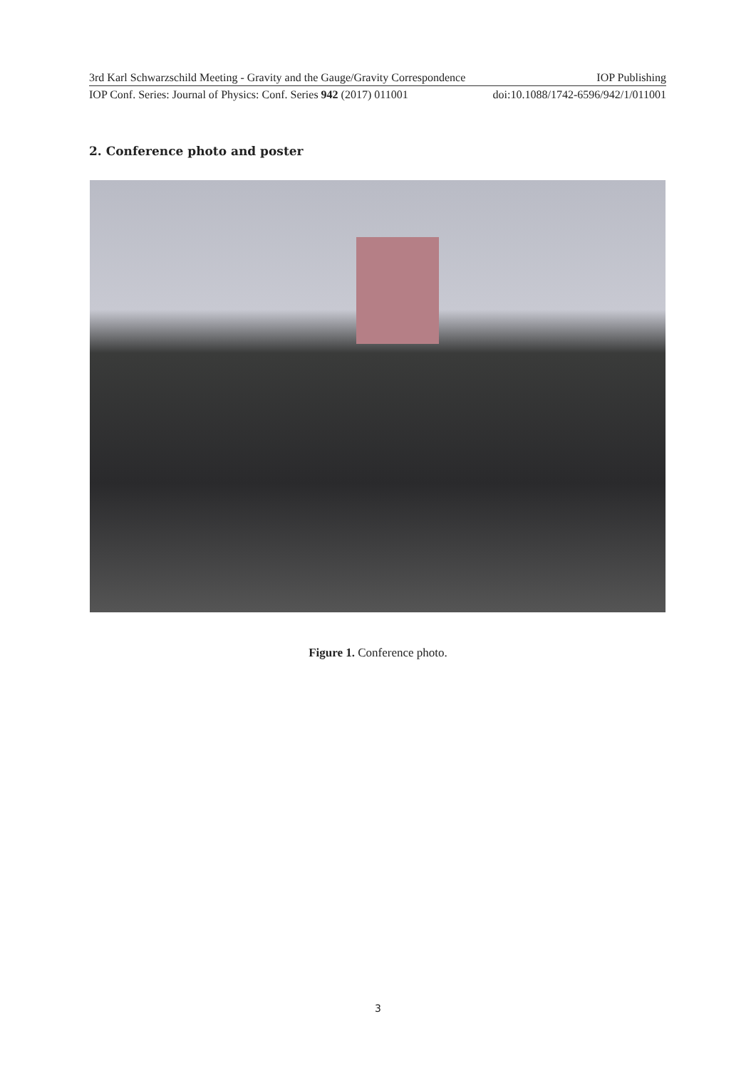3rd Karl Schwarzschild Meeting - Gravity and the Gauge/Gravity Correspondence IOP Publishing
IOP Conf. Series: Journal of Physics: Conf. Series 942 (2017) 011001 doi:10.1088/1742-6596/942/1/011001
2. Conference photo and poster
Figure 1. Conference photo.
3